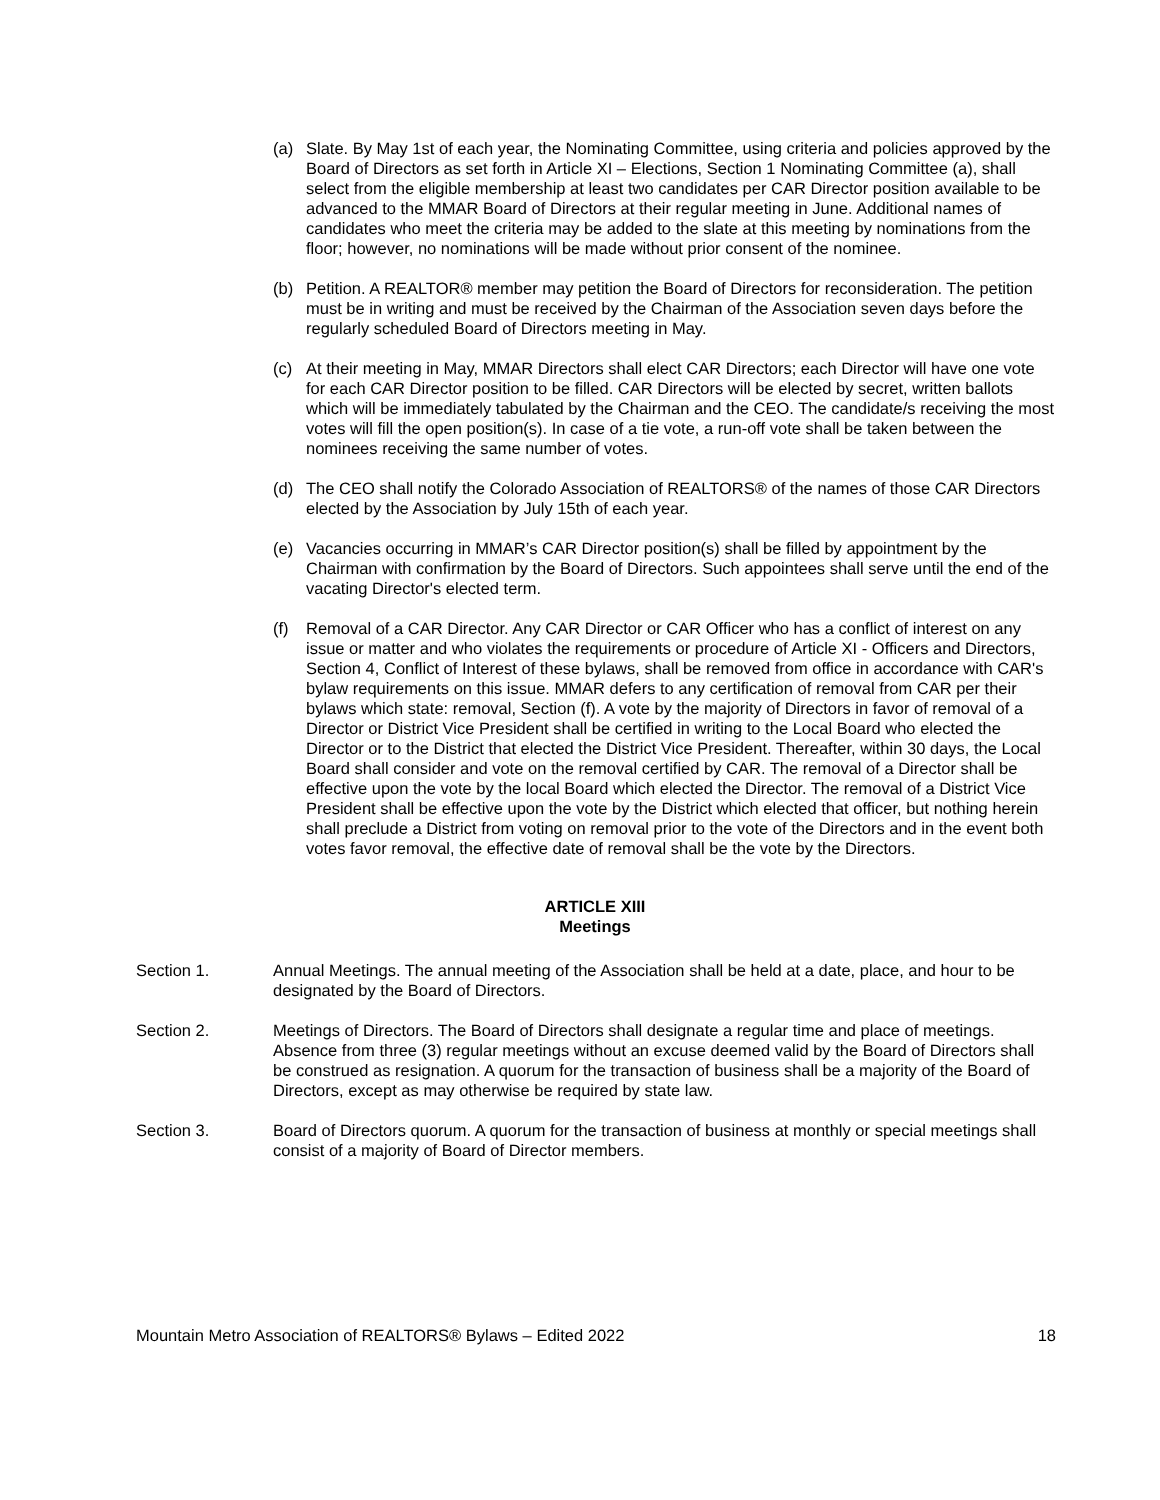(a) Slate. By May 1st of each year, the Nominating Committee, using criteria and policies approved by the Board of Directors as set forth in Article XI – Elections, Section 1 Nominating Committee (a), shall select from the eligible membership at least two candidates per CAR Director position available to be advanced to the MMAR Board of Directors at their regular meeting in June. Additional names of candidates who meet the criteria may be added to the slate at this meeting by nominations from the floor; however, no nominations will be made without prior consent of the nominee.
(b) Petition. A REALTOR® member may petition the Board of Directors for reconsideration. The petition must be in writing and must be received by the Chairman of the Association seven days before the regularly scheduled Board of Directors meeting in May.
(c) At their meeting in May, MMAR Directors shall elect CAR Directors; each Director will have one vote for each CAR Director position to be filled. CAR Directors will be elected by secret, written ballots which will be immediately tabulated by the Chairman and the CEO. The candidate/s receiving the most votes will fill the open position(s). In case of a tie vote, a run-off vote shall be taken between the nominees receiving the same number of votes.
(d) The CEO shall notify the Colorado Association of REALTORS® of the names of those CAR Directors elected by the Association by July 15th of each year.
(e) Vacancies occurring in MMAR’s CAR Director position(s) shall be filled by appointment by the Chairman with confirmation by the Board of Directors. Such appointees shall serve until the end of the vacating Director's elected term.
(f) Removal of a CAR Director. Any CAR Director or CAR Officer who has a conflict of interest on any issue or matter and who violates the requirements or procedure of Article XI - Officers and Directors, Section 4, Conflict of Interest of these bylaws, shall be removed from office in accordance with CAR's bylaw requirements on this issue. MMAR defers to any certification of removal from CAR per their bylaws which state: removal, Section (f). A vote by the majority of Directors in favor of removal of a Director or District Vice President shall be certified in writing to the Local Board who elected the Director or to the District that elected the District Vice President. Thereafter, within 30 days, the Local Board shall consider and vote on the removal certified by CAR. The removal of a Director shall be effective upon the vote by the local Board which elected the Director. The removal of a District Vice President shall be effective upon the vote by the District which elected that officer, but nothing herein shall preclude a District from voting on removal prior to the vote of the Directors and in the event both votes favor removal, the effective date of removal shall be the vote by the Directors.
ARTICLE XIII
Meetings
Section 1. Annual Meetings. The annual meeting of the Association shall be held at a date, place, and hour to be designated by the Board of Directors.
Section 2. Meetings of Directors. The Board of Directors shall designate a regular time and place of meetings. Absence from three (3) regular meetings without an excuse deemed valid by the Board of Directors shall be construed as resignation. A quorum for the transaction of business shall be a majority of the Board of Directors, except as may otherwise be required by state law.
Section 3. Board of Directors quorum. A quorum for the transaction of business at monthly or special meetings shall consist of a majority of Board of Director members.
Mountain Metro Association of REALTORS® Bylaws – Edited 2022 18